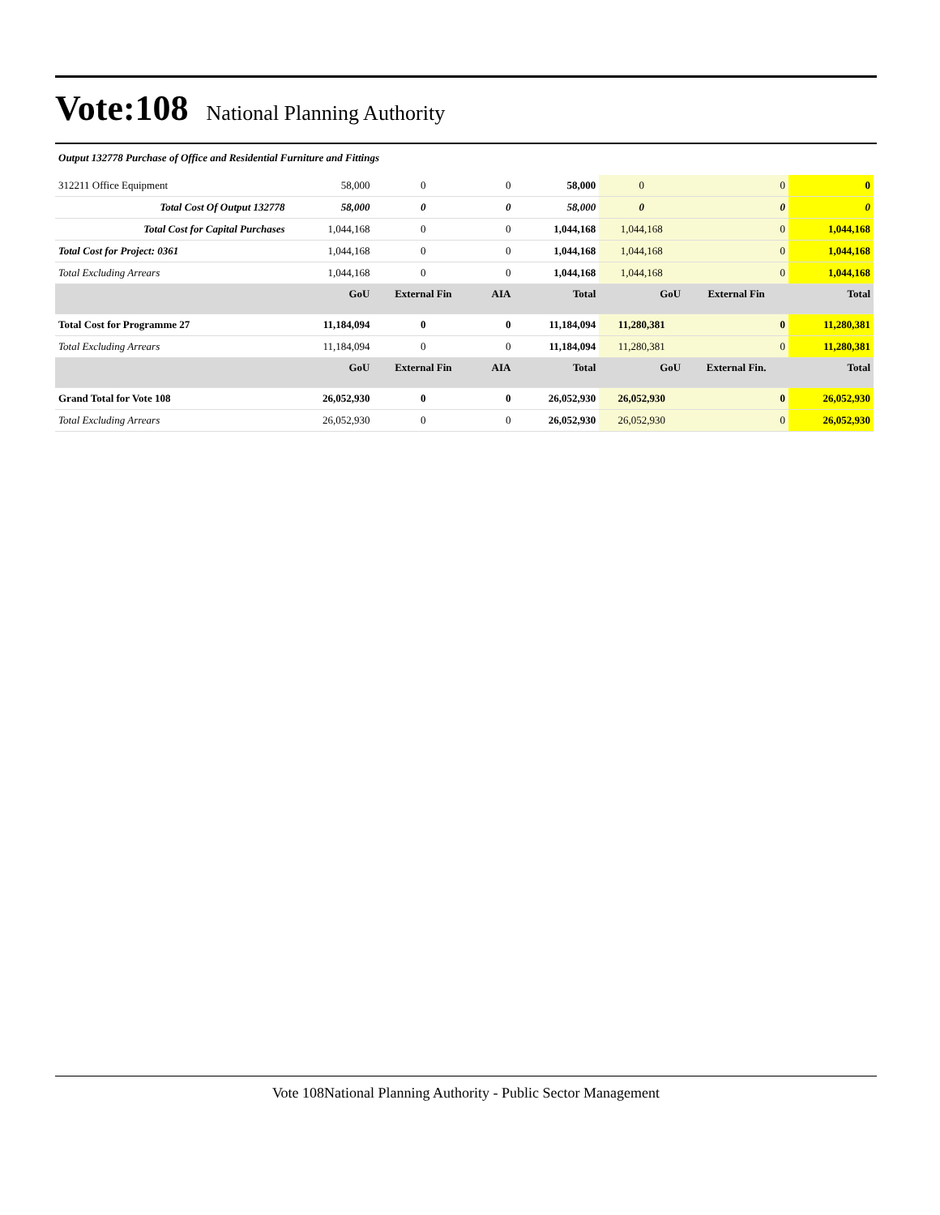Vote:108
National Planning Authority
Output 132778 Purchase of Office and Residential Furniture and Fittings
| 312211 Office Equipment | 58,000 | 0 | 0 | 58,000 | 0 | 0 | 0 |
| Total Cost Of Output 132778 | 58,000 | 0 | 0 | 58,000 | 0 | 0 | 0 |
| Total Cost for Capital Purchases | 1,044,168 | 0 | 0 | 1,044,168 | 1,044,168 | 0 | 1,044,168 |
| Total Cost for Project: 0361 | 1,044,168 | 0 | 0 | 1,044,168 | 1,044,168 | 0 | 1,044,168 |
| Total Excluding Arrears | 1,044,168 | 0 | 0 | 1,044,168 | 1,044,168 | 0 | 1,044,168 |
| | GoU | External Fin | AIA | Total | GoU | External Fin | Total |
| Total Cost for Programme 27 | 11,184,094 | 0 | 0 | 11,184,094 | 11,280,381 | 0 | 11,280,381 |
| Total Excluding Arrears | 11,184,094 | 0 | 0 | 11,184,094 | 11,280,381 | 0 | 11,280,381 |
| | GoU | External Fin | AIA | Total | GoU | External Fin. | Total |
| Grand Total for Vote 108 | 26,052,930 | 0 | 0 | 26,052,930 | 26,052,930 | 0 | 26,052,930 |
| Total Excluding Arrears | 26,052,930 | 0 | 0 | 26,052,930 | 26,052,930 | 0 | 26,052,930 |
Vote 108National Planning Authority - Public Sector Management